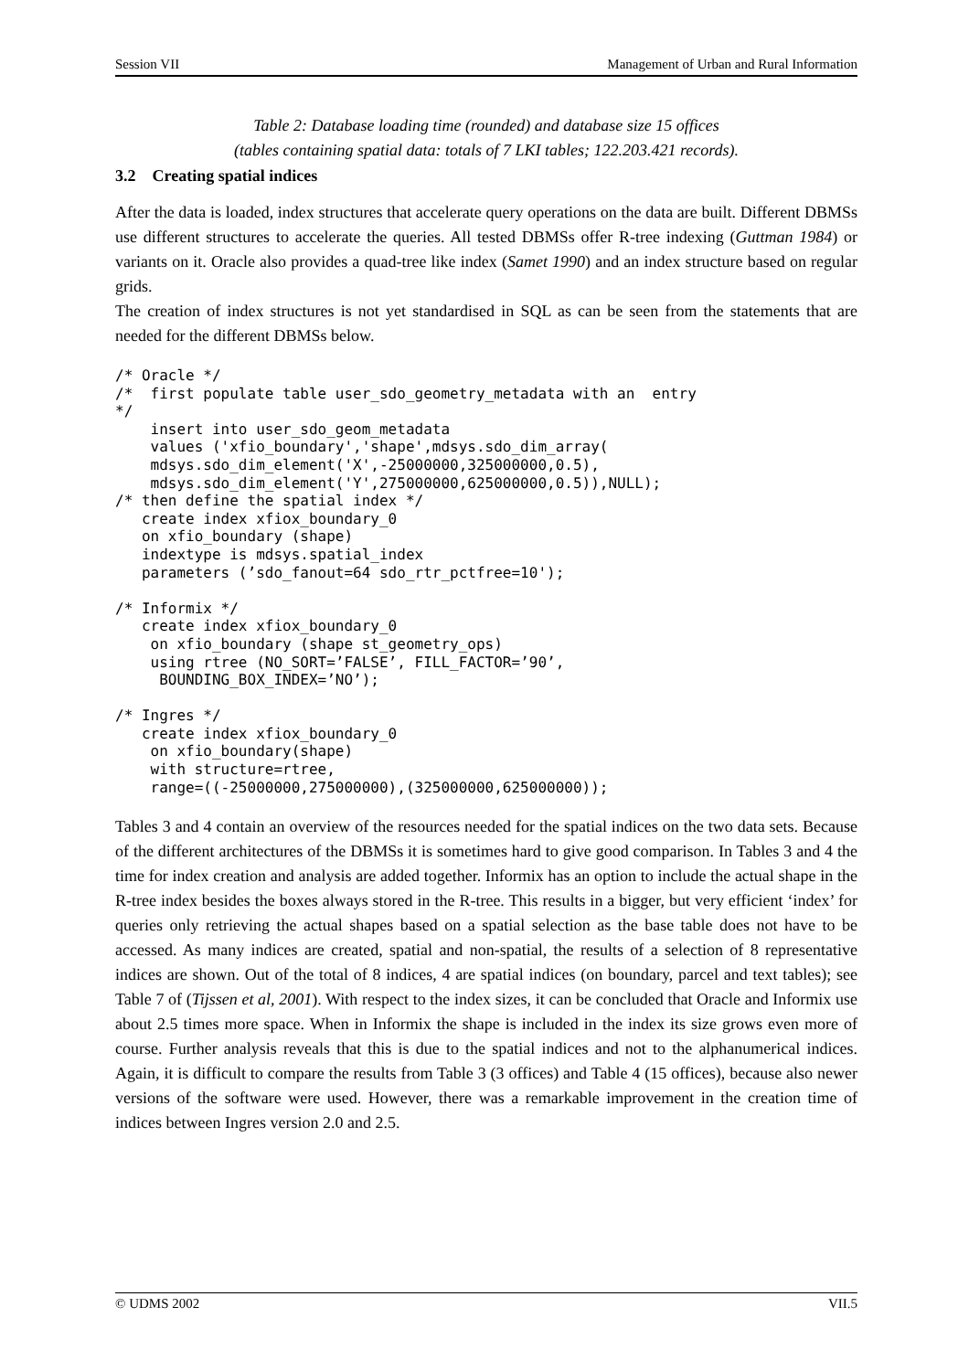Session VII Management of Urban and Rural Information
Table 2: Database loading time (rounded) and database size 15 offices
(tables containing spatial data: totals of 7 LKI tables; 122.203.421 records).
3.2 Creating spatial indices
After the data is loaded, index structures that accelerate query operations on the data are built. Different DBMSs use different structures to accelerate the queries. All tested DBMSs offer R-tree indexing (Guttman 1984) or variants on it. Oracle also provides a quad-tree like index (Samet 1990) and an index structure based on regular grids.
The creation of index structures is not yet standardised in SQL as can be seen from the statements that are needed for the different DBMSs below.
/* Oracle */
/*  first populate table user_sdo_geometry_metadata with an  entry
*/
    insert into user_sdo_geom_metadata
    values ('xfio_boundary','shape',mdsys.sdo_dim_array(
    mdsys.sdo_dim_element('X',-25000000,325000000,0.5),
    mdsys.sdo_dim_element('Y',275000000,625000000,0.5)),NULL);
/* then define the spatial index */
   create index xfiox_boundary_0
   on xfio_boundary (shape)
   indextype is mdsys.spatial_index
   parameters (’sdo_fanout=64 sdo_rtr_pctfree=10');

/* Informix */
   create index xfiox_boundary_0
    on xfio_boundary (shape st_geometry_ops)
    using rtree (NO_SORT=’FALSE’, FILL_FACTOR=’90’,
     BOUNDING_BOX_INDEX=’NO’);

/* Ingres */
   create index xfiox_boundary_0
    on xfio_boundary(shape)
    with structure=rtree,
    range=((-25000000,275000000),(325000000,625000000));
Tables 3 and 4 contain an overview of the resources needed for the spatial indices on the two data sets. Because of the different architectures of the DBMSs it is sometimes hard to give good comparison. In Tables 3 and 4 the time for index creation and analysis are added together. Informix has an option to include the actual shape in the R-tree index besides the boxes always stored in the R-tree. This results in a bigger, but very efficient ‘index’ for queries only retrieving the actual shapes based on a spatial selection as the base table does not have to be accessed. As many indices are created, spatial and non-spatial, the results of a selection of 8 representative indices are shown. Out of the total of 8 indices, 4 are spatial indices (on boundary, parcel and text tables); see Table 7 of (Tijssen et al, 2001). With respect to the index sizes, it can be concluded that Oracle and Informix use about 2.5 times more space. When in Informix the shape is included in the index its size grows even more of course. Further analysis reveals that this is due to the spatial indices and not to the alphanumerical indices. Again, it is difficult to compare the results from Table 3 (3 offices) and Table 4 (15 offices), because also newer versions of the software were used. However, there was a remarkable improvement in the creation time of indices between Ingres version 2.0 and 2.5.
© UDMS 2002 VII.5